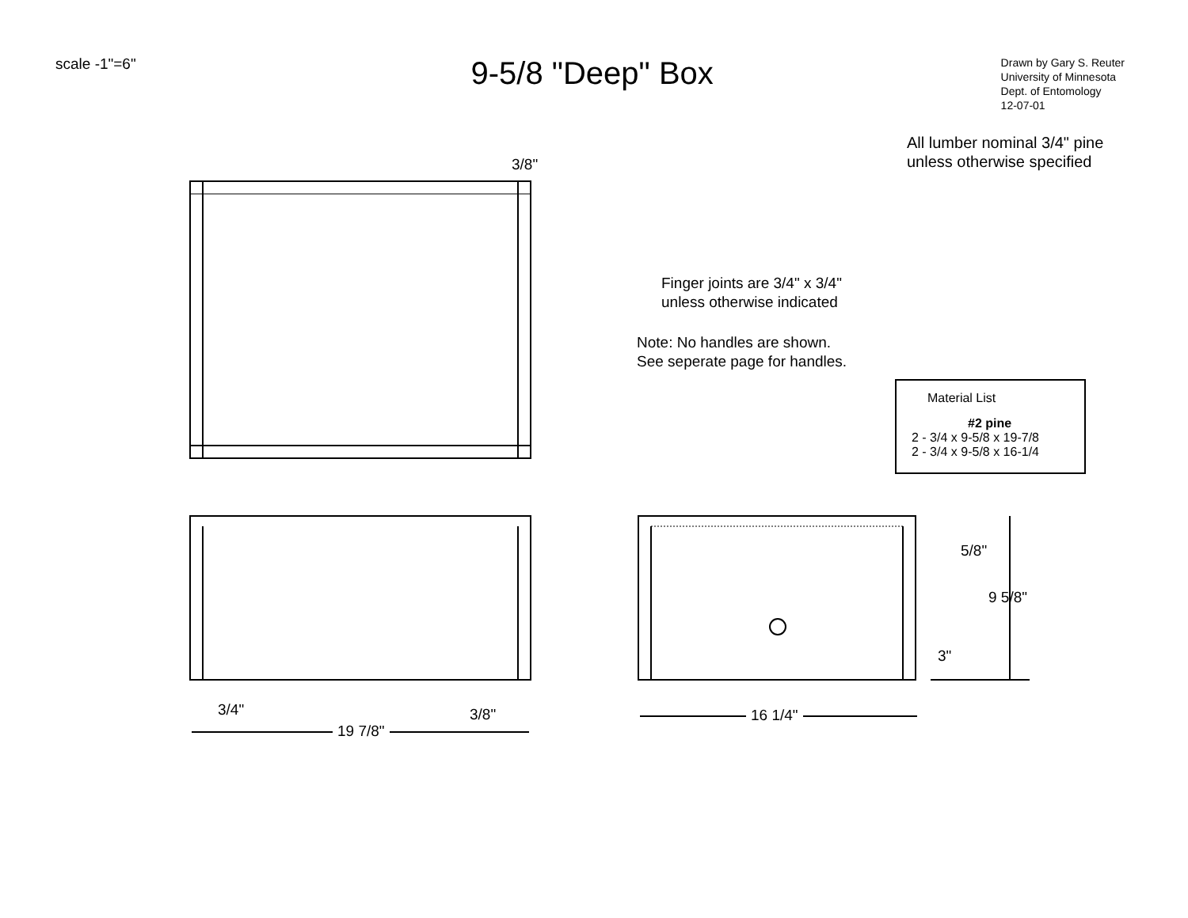scale -1"=6"
9-5/8 "Deep" Box
Drawn by Gary S. Reuter
University of Minnesota
Dept. of Entomology
12-07-01
All lumber nominal 3/4" pine
unless otherwise specified
Finger joints are 3/4" x 3/4"
unless otherwise indicated
Note: No handles are shown.
See seperate page for handles.
Material List
#2 pine
2 - 3/4 x 9-5/8 x 19-7/8
2 - 3/4 x 9-5/8 x 16-1/4
3/8"
5/8"
9 5/8"
3"
3/4" 3/8"
19 7/8"
16 1/4"